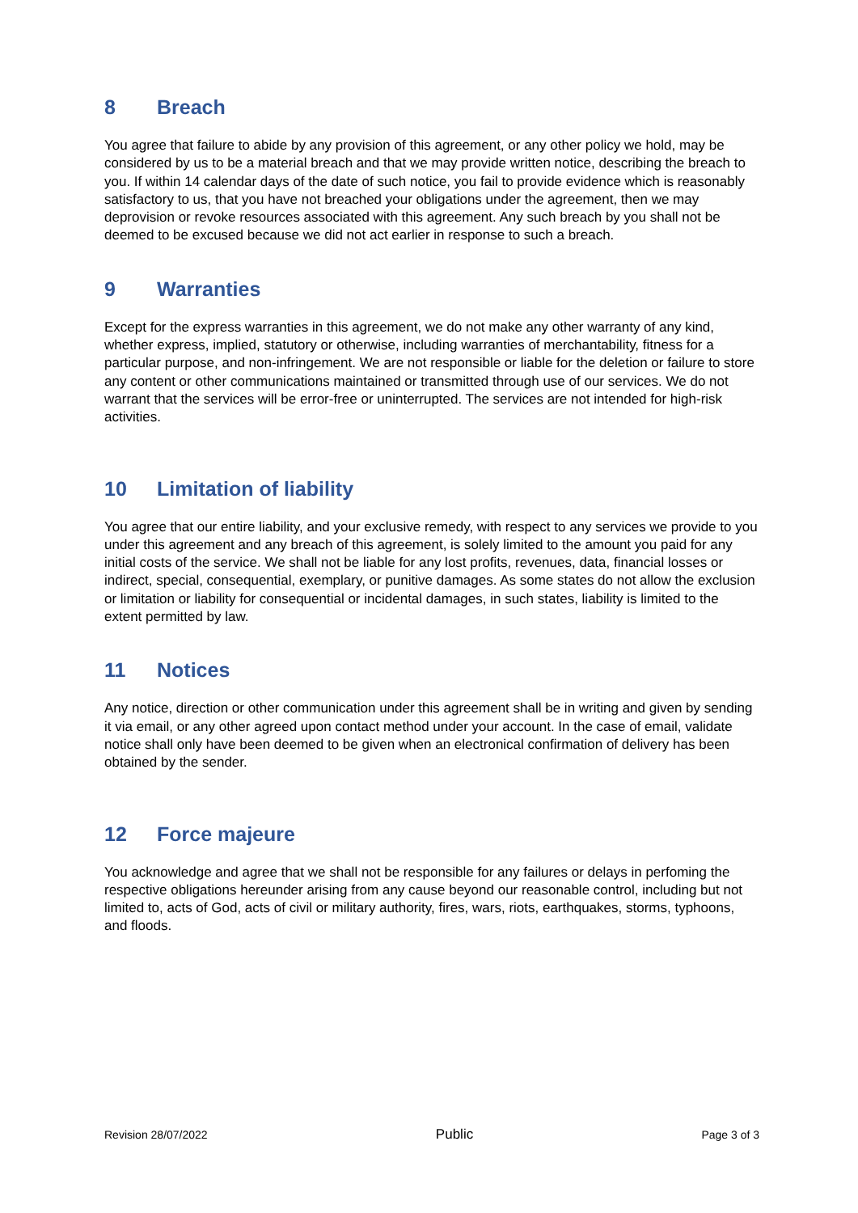8 Breach
You agree that failure to abide by any provision of this agreement, or any other policy we hold, may be considered by us to be a material breach and that we may provide written notice, describing the breach to you. If within 14 calendar days of the date of such notice, you fail to provide evidence which is reasonably satisfactory to us, that you have not breached your obligations under the agreement, then we may deprovision or revoke resources associated with this agreement. Any such breach by you shall not be deemed to be excused because we did not act earlier in response to such a breach.
9 Warranties
Except for the express warranties in this agreement, we do not make any other warranty of any kind, whether express, implied, statutory or otherwise, including warranties of merchantability, fitness for a particular purpose, and non-infringement. We are not responsible or liable for the deletion or failure to store any content or other communications maintained or transmitted through use of our services. We do not warrant that the services will be error-free or uninterrupted. The services are not intended for high-risk activities.
10 Limitation of liability
You agree that our entire liability, and your exclusive remedy, with respect to any services we provide to you under this agreement and any breach of this agreement, is solely limited to the amount you paid for any initial costs of the service. We shall not be liable for any lost profits, revenues, data, financial losses or indirect, special, consequential, exemplary, or punitive damages. As some states do not allow the exclusion or limitation or liability for consequential or incidental damages, in such states, liability is limited to the extent permitted by law.
11 Notices
Any notice, direction or other communication under this agreement shall be in writing and given by sending it via email, or any other agreed upon contact method under your account. In the case of email, validate notice shall only have been deemed to be given when an electronical confirmation of delivery has been obtained by the sender.
12 Force majeure
You acknowledge and agree that we shall not be responsible for any failures or delays in perfoming the respective obligations hereunder arising from any cause beyond our reasonable control, including but not limited to, acts of God, acts of civil or military authority, fires, wars, riots, earthquakes, storms, typhoons, and floods.
Revision 28/07/2022 Public Page 3 of 3